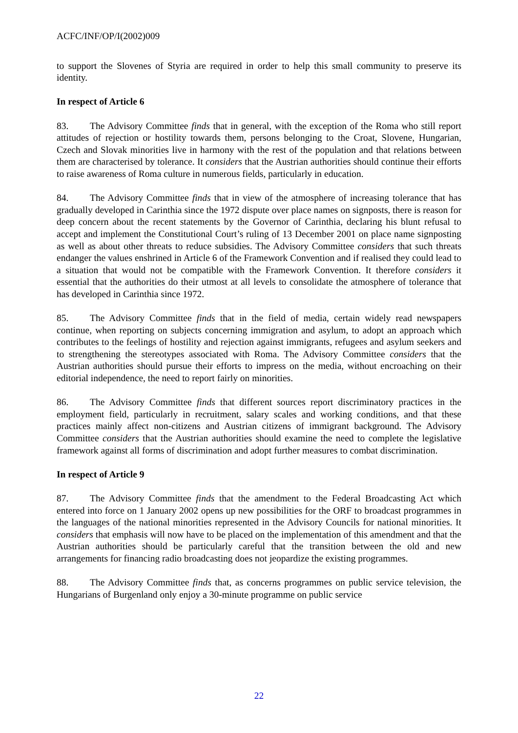ACFC/INF/OP/I(2002)009
to support the Slovenes of Styria are required in order to help this small community to preserve its identity.
In respect of Article 6
83. The Advisory Committee finds that in general, with the exception of the Roma who still report attitudes of rejection or hostility towards them, persons belonging to the Croat, Slovene, Hungarian, Czech and Slovak minorities live in harmony with the rest of the population and that relations between them are characterised by tolerance. It considers that the Austrian authorities should continue their efforts to raise awareness of Roma culture in numerous fields, particularly in education.
84. The Advisory Committee finds that in view of the atmosphere of increasing tolerance that has gradually developed in Carinthia since the 1972 dispute over place names on signposts, there is reason for deep concern about the recent statements by the Governor of Carinthia, declaring his blunt refusal to accept and implement the Constitutional Court’s ruling of 13 December 2001 on place name signposting as well as about other threats to reduce subsidies. The Advisory Committee considers that such threats endanger the values enshrined in Article 6 of the Framework Convention and if realised they could lead to a situation that would not be compatible with the Framework Convention. It therefore considers it essential that the authorities do their utmost at all levels to consolidate the atmosphere of tolerance that has developed in Carinthia since 1972.
85. The Advisory Committee finds that in the field of media, certain widely read newspapers continue, when reporting on subjects concerning immigration and asylum, to adopt an approach which contributes to the feelings of hostility and rejection against immigrants, refugees and asylum seekers and to strengthening the stereotypes associated with Roma. The Advisory Committee considers that the Austrian authorities should pursue their efforts to impress on the media, without encroaching on their editorial independence, the need to report fairly on minorities.
86. The Advisory Committee finds that different sources report discriminatory practices in the employment field, particularly in recruitment, salary scales and working conditions, and that these practices mainly affect non-citizens and Austrian citizens of immigrant background. The Advisory Committee considers that the Austrian authorities should examine the need to complete the legislative framework against all forms of discrimination and adopt further measures to combat discrimination.
In respect of Article 9
87. The Advisory Committee finds that the amendment to the Federal Broadcasting Act which entered into force on 1 January 2002 opens up new possibilities for the ORF to broadcast programmes in the languages of the national minorities represented in the Advisory Councils for national minorities. It considers that emphasis will now have to be placed on the implementation of this amendment and that the Austrian authorities should be particularly careful that the transition between the old and new arrangements for financing radio broadcasting does not jeopardize the existing programmes.
88. The Advisory Committee finds that, as concerns programmes on public service television, the Hungarians of Burgenland only enjoy a 30-minute programme on public service
22